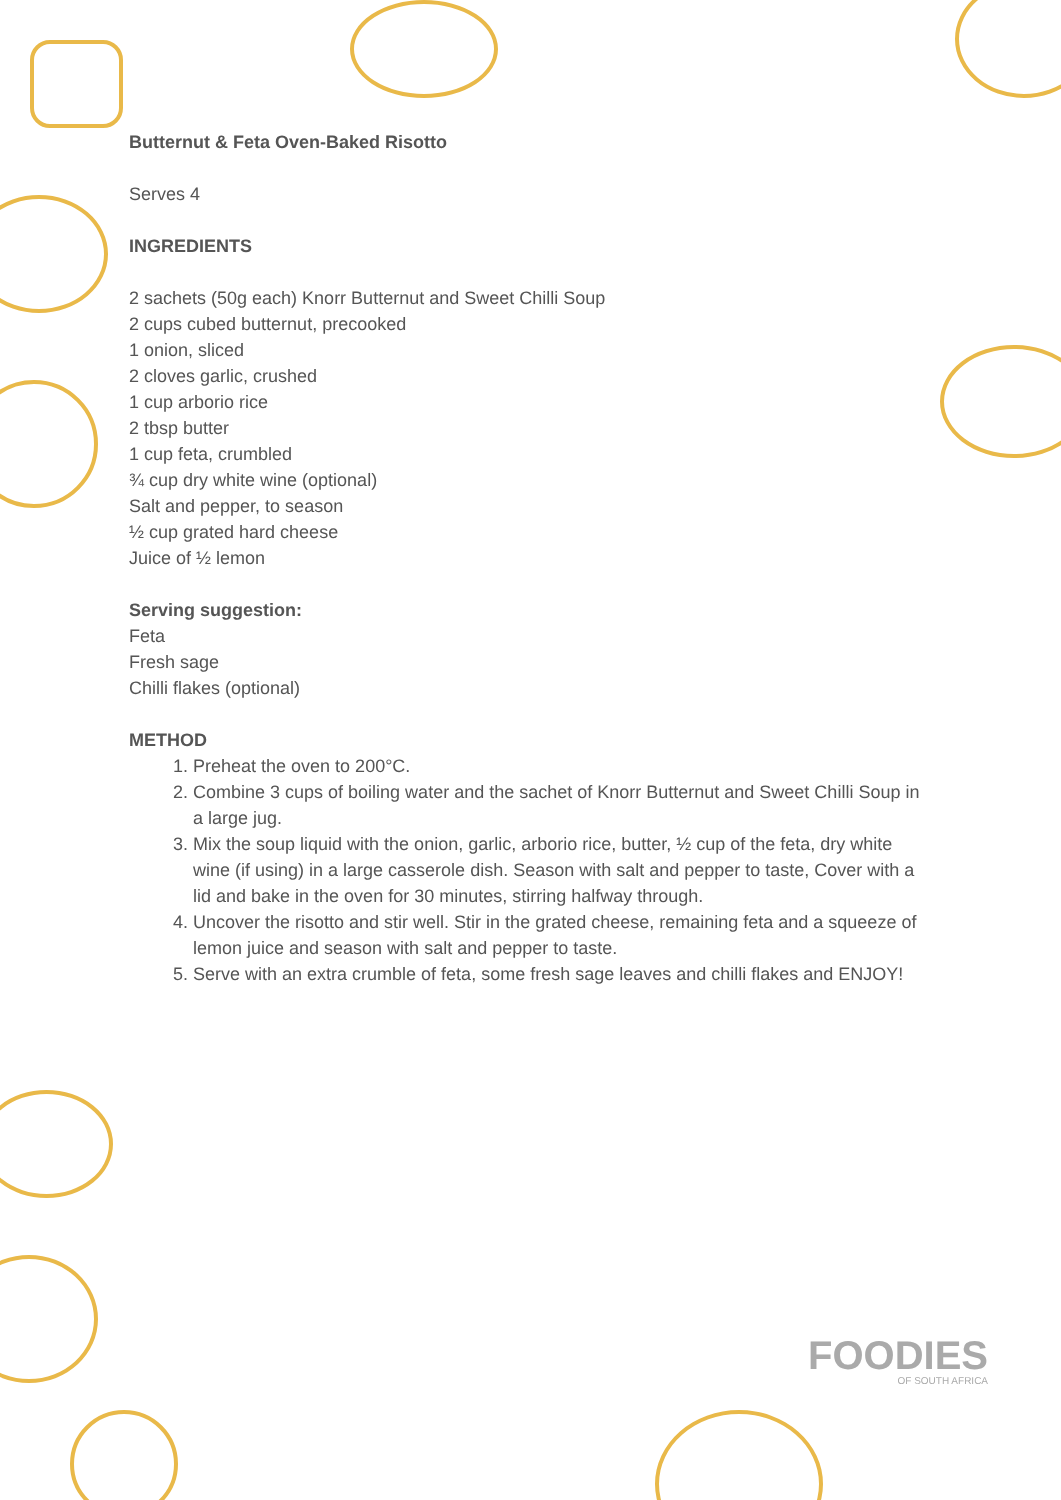Butternut & Feta Oven-Baked Risotto
Serves 4
INGREDIENTS
2 sachets (50g each) Knorr Butternut and Sweet Chilli Soup
2 cups cubed butternut, precooked
1 onion, sliced
2 cloves garlic, crushed
1 cup arborio rice
2 tbsp butter
1 cup feta, crumbled
¾ cup dry white wine (optional)
Salt and pepper, to season
½ cup grated hard cheese
Juice of ½ lemon
Serving suggestion:
Feta
Fresh sage
Chilli flakes (optional)
METHOD
1. Preheat the oven to 200°C.
2. Combine 3 cups of boiling water and the sachet of Knorr Butternut and Sweet Chilli Soup in a large jug.
3. Mix the soup liquid with the onion, garlic, arborio rice, butter, ½ cup of the feta, dry white wine (if using) in a large casserole dish. Season with salt and pepper to taste, Cover with a lid and bake in the oven for 30 minutes, stirring halfway through.
4. Uncover the risotto and stir well. Stir in the grated cheese, remaining feta and a squeeze of lemon juice and season with salt and pepper to taste.
5. Serve with an extra crumble of feta, some fresh sage leaves and chilli flakes and ENJOY!
FOODIES
OF SOUTH AFRICA